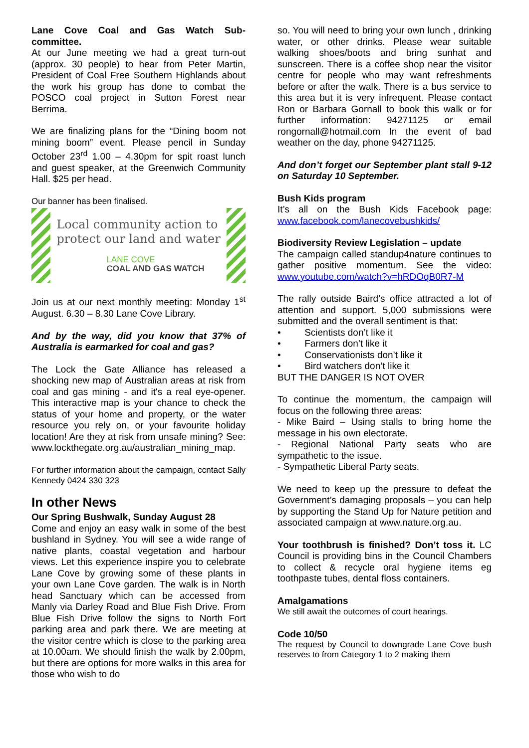Lane Cove Coal and Gas Watch Sub-committee.
At our June meeting we had a great turn-out (approx. 30 people) to hear from Peter Martin, President of Coal Free Southern Highlands about the work his group has done to combat the POSCO coal project in Sutton Forest near Berrima.
We are finalizing plans for the “Dining boom not mining boom” event. Please pencil in Sunday October 23<sup>rd</sup> 1.00 – 4.30pm for spit roast lunch and guest speaker, at the Greenwich Community Hall. $25 per head.
Our banner has been finalised.
Local community action to
protect our land and water
LANE COVE
COAL AND GAS WATCH
Join us at our next monthly meeting: Monday 1<sup>st</sup> August. 6.30 – 8.30 Lane Cove Library.
And by the way, did you know that 37% of Australia is earmarked for coal and gas?
The Lock the Gate Alliance has released a shocking new map of Australian areas at risk from coal and gas mining - and it's a real eye-opener. This interactive map is your chance to check the status of your home and property, or the water resource you rely on, or your favourite holiday location! Are they at risk from unsafe mining? See: www.lockthegate.org.au/australian_mining_map.
For further information about the campaign, ccntact Sally Kennedy 0424 330 323
In other News
Our Spring Bushwalk, Sunday August 28
Come and enjoy an easy walk in some of the best bushland in Sydney. You will see a wide range of native plants, coastal vegetation and harbour views. Let this experience inspire you to celebrate Lane Cove by growing some of these plants in your own Lane Cove garden. The walk is in North head Sanctuary which can be accessed from Manly via Darley Road and Blue Fish Drive. From Blue Fish Drive follow the signs to North Fort parking area and park there. We are meeting at the visitor centre which is close to the parking area at 10.00am. We should finish the walk by 2.00pm, but there are options for more walks in this area for those who wish to do
so. You will need to bring your own lunch , drinking water, or other drinks. Please wear suitable walking shoes/boots and bring sunhat and sunscreen. There is a coffee shop near the visitor centre for people who may want refreshments before or after the walk. There is a bus service to this area but it is very infrequent. Please contact Ron or Barbara Gornall to book this walk or for further information: 94271125 or email rongornall@hotmail.com In the event of bad weather on the day, phone 94271125.
And don’t forget our September plant stall 9-12 on Saturday 10 September.
Bush Kids program
It’s all on the Bush Kids Facebook page: www.facebook.com/lanecovebushkids/
Biodiversity Review Legislation – update
The campaign called standup4nature continues to gather positive momentum. See the video: www.youtube.com/watch?v=hRDOqB0R7-M
The rally outside Baird’s office attracted a lot of attention and support. 5,000 submissions were submitted and the overall sentiment is that:
• Scientists don’t like it
• Farmers don’t like it
• Conservationists don’t like it
• Bird watchers don’t like it
BUT THE DANGER IS NOT OVER
To continue the momentum, the campaign will focus on the following three areas:
- Mike Baird – Using stalls to bring home the message in his own electorate.
- Regional National Party seats who are sympathetic to the issue.
- Sympathetic Liberal Party seats.
We need to keep up the pressure to defeat the Government’s damaging proposals – you can help by supporting the Stand Up for Nature petition and associated campaign at www.nature.org.au.
Your toothbrush is finished? Don’t toss it. LC Council is providing bins in the Council Chambers to collect & recycle oral hygiene items eg toothpaste tubes, dental floss containers.
Amalgamations
We still await the outcomes of court hearings.
Code 10/50
The request by Council to downgrade Lane Cove bush reserves to from Category 1 to 2 making them